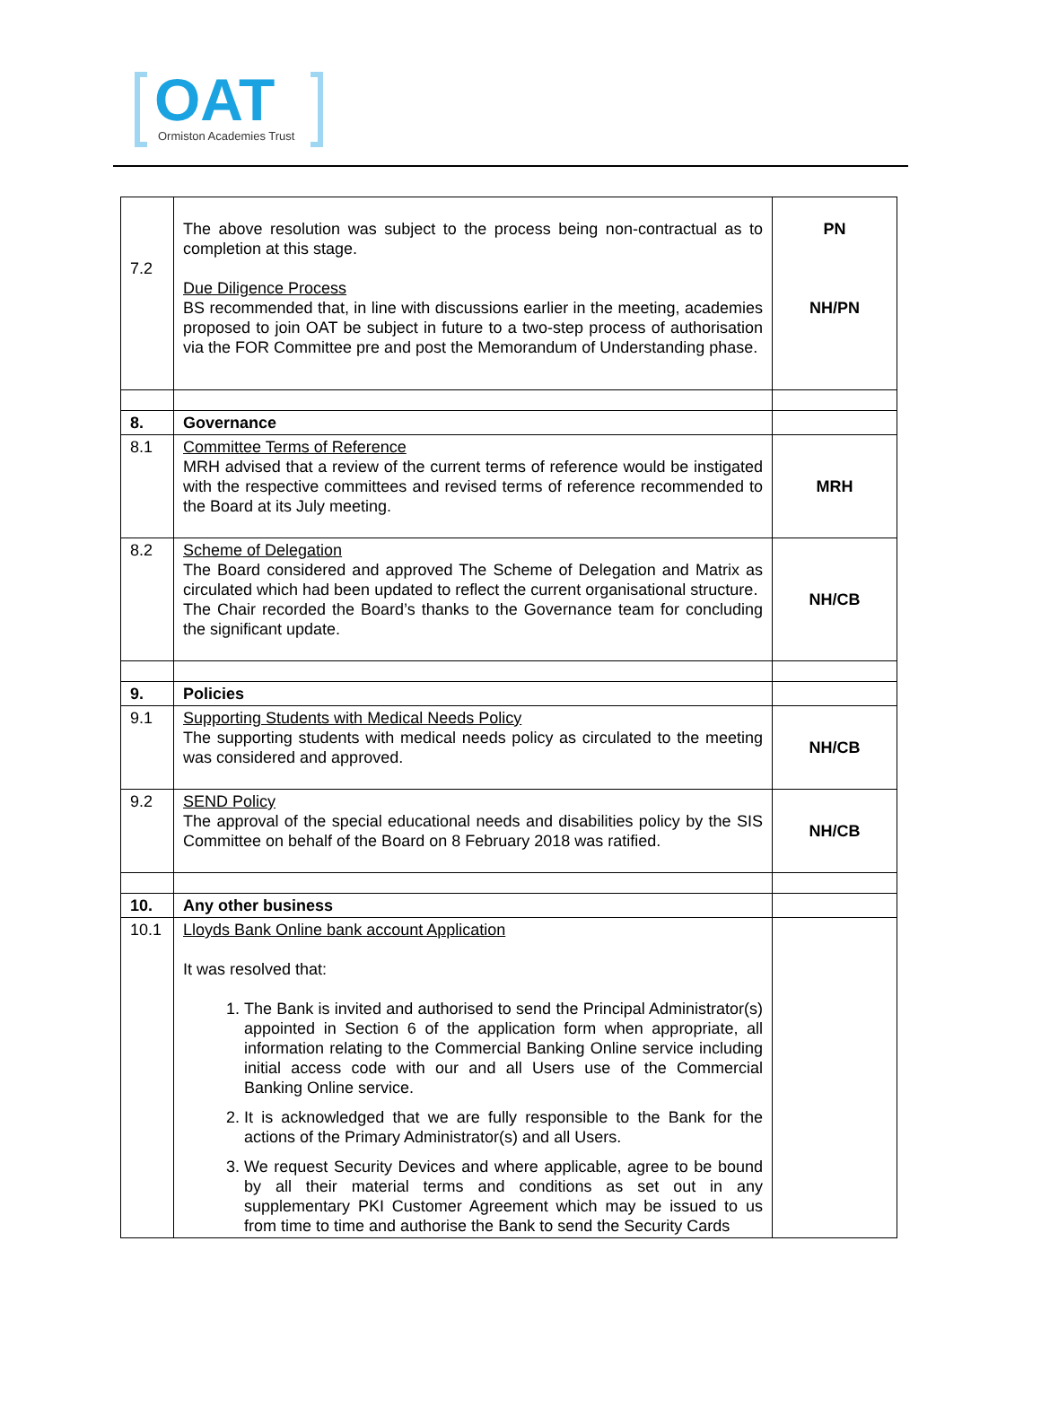OAT
Ormiston Academies Trust
| 7.2 | The above resolution was subject to the process being non-contractual as to completion at this stage. Due Diligence Process BS recommended that, in line with discussions earlier in the meeting, academies proposed to join OAT be subject in future to a two-step process of authorisation via the FOR Committee pre and post the Memorandum of Understanding phase. | PN NH/PN |
| 8. | Governance | |
| 8.1 | Committee Terms of Reference MRH advised that a review of the current terms of reference would be instigated with the respective committees and revised terms of reference recommended to the Board at its July meeting. | MRH |
| 8.2 | Scheme of Delegation The Board considered and approved The Scheme of Delegation and Matrix as circulated which had been updated to reflect the current organisational structure. The Chair recorded the Board’s thanks to the Governance team for concluding the significant update. | NH/CB |
| 9. | Policies | |
| 9.1 | Supporting Students with Medical Needs Policy The supporting students with medical needs policy as circulated to the meeting was considered and approved. | NH/CB |
| 9.2 | SEND Policy The approval of the special educational needs and disabilities policy by the SIS Committee on behalf of the Board on 8 February 2018 was ratified. | NH/CB |
| 10. | Any other business | |
| 10.1 | Lloyds Bank Online bank account Application It was resolved that: 1. The Bank is invited and authorised to send the Principal Administrator(s) appointed in Section 6 of the application form when appropriate, all information relating to the Commercial Banking Online service including initial access code with our and all Users use of the Commercial Banking Online service. 2. It is acknowledged that we are fully responsible to the Bank for the actions of the Primary Administrator(s) and all Users. 3. We request Security Devices and where applicable, agree to be bound by all their material terms and conditions as set out in any supplementary PKI Customer Agreement which may be issued to us from time to time and authorise the Bank to send the Security Cards | |